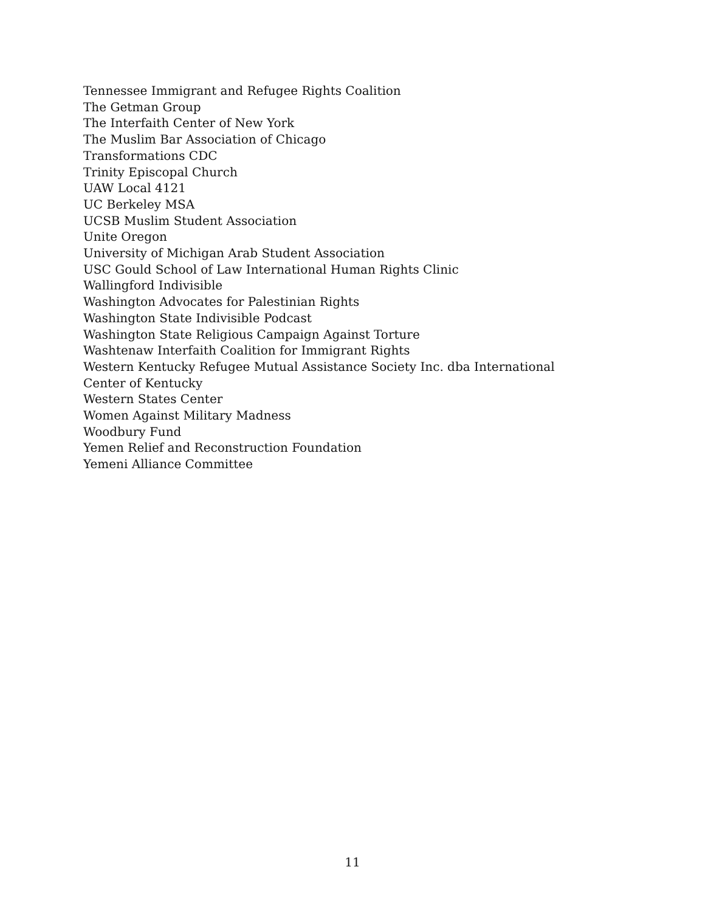Tennessee Immigrant and Refugee Rights Coalition
The Getman Group
The Interfaith Center of New York
The Muslim Bar Association of Chicago
Transformations CDC
Trinity Episcopal Church
UAW Local 4121
UC Berkeley MSA
UCSB Muslim Student Association
Unite Oregon
University of Michigan Arab Student Association
USC Gould School of Law International Human Rights Clinic
Wallingford Indivisible
Washington Advocates for Palestinian Rights
Washington State Indivisible Podcast
Washington State Religious Campaign Against Torture
Washtenaw Interfaith Coalition for Immigrant Rights
Western Kentucky Refugee Mutual Assistance Society Inc. dba International Center of Kentucky
Western States Center
Women Against Military Madness
Woodbury Fund
Yemen Relief and Reconstruction Foundation
Yemeni Alliance Committee
11